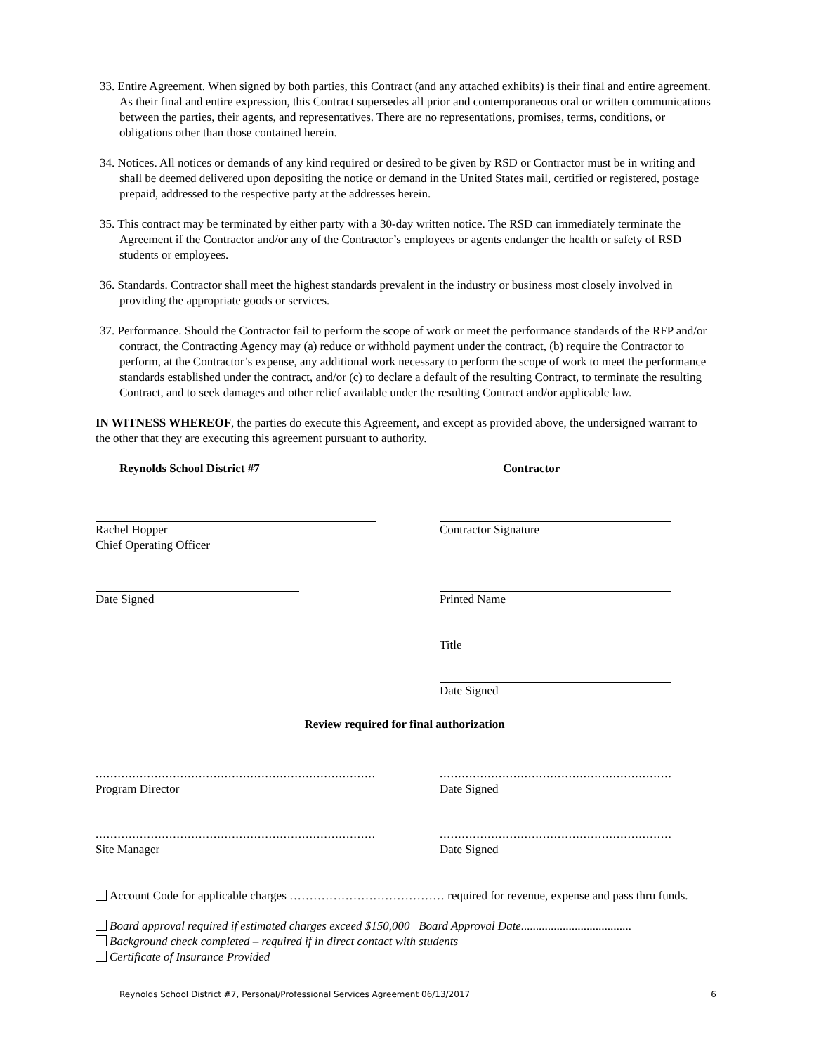33. Entire Agreement. When signed by both parties, this Contract (and any attached exhibits) is their final and entire agreement. As their final and entire expression, this Contract supersedes all prior and contemporaneous oral or written communications between the parties, their agents, and representatives. There are no representations, promises, terms, conditions, or obligations other than those contained herein.
34. Notices. All notices or demands of any kind required or desired to be given by RSD or Contractor must be in writing and shall be deemed delivered upon depositing the notice or demand in the United States mail, certified or registered, postage prepaid, addressed to the respective party at the addresses herein.
35. This contract may be terminated by either party with a 30-day written notice. The RSD can immediately terminate the Agreement if the Contractor and/or any of the Contractor’s employees or agents endanger the health or safety of RSD students or employees.
36. Standards. Contractor shall meet the highest standards prevalent in the industry or business most closely involved in providing the appropriate goods or services.
37. Performance. Should the Contractor fail to perform the scope of work or meet the performance standards of the RFP and/or contract, the Contracting Agency may (a) reduce or withhold payment under the contract, (b) require the Contractor to perform, at the Contractor’s expense, any additional work necessary to perform the scope of work to meet the performance standards established under the contract, and/or (c) to declare a default of the resulting Contract, to terminate the resulting Contract, and to seek damages and other relief available under the resulting Contract and/or applicable law.
IN WITNESS WHEREOF, the parties do execute this Agreement, and except as provided above, the undersigned warrant to the other that they are executing this agreement pursuant to authority.
Reynolds School District #7 Contractor
Rachel Hopper
Chief Operating Officer
Contractor Signature
Date Signed Printed Name
Title
Date Signed
Review required for final authorization
........................................................................................
Program Director
..........................................................................
Date Signed
........................................................................................
Site Manager
..........................................................................
Date Signed
Account Code for applicable charges ………………………………… required for revenue, expense and pass thru funds.
Board approval required if estimated charges exceed $150,000 Board Approval Date.....................................
Background check completed – required if in direct contact with students
Certificate of Insurance Provided
Reynolds School District #7, Personal/Professional Services Agreement 06/13/2017 6